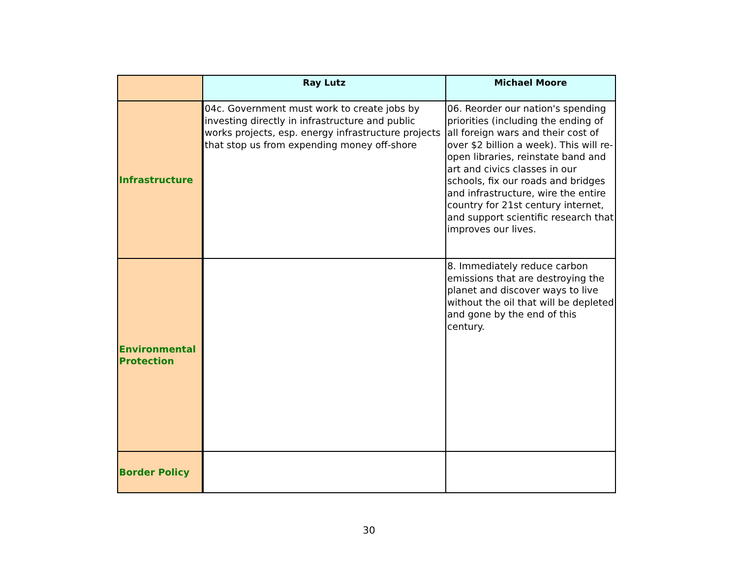| | Ray Lutz | Michael Moore |
| --- | --- | --- |
| Infrastructure | 04c. Government must work to create jobs by investing directly in infrastructure and public works projects, esp. energy infrastructure projects that stop us from expending money off-shore | 06. Reorder our nation's spending priorities (including the ending of all foreign wars and their cost of over $2 billion a week). This will re-open libraries, reinstate band and art and civics classes in our schools, fix our roads and bridges and infrastructure, wire the entire country for 21st century internet, and support scientific research that improves our lives. |
| Environmental Protection | | 8. Immediately reduce carbon emissions that are destroying the planet and discover ways to live without the oil that will be depleted and gone by the end of this century. |
| Border Policy | | |
30